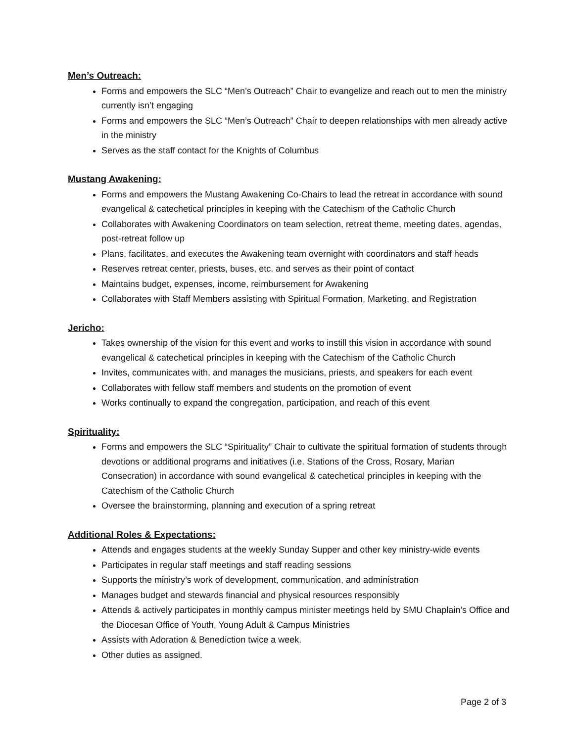Men’s Outreach:
Forms and empowers the SLC “Men’s Outreach” Chair to evangelize and reach out to men the ministry currently isn’t engaging
Forms and empowers the SLC “Men’s Outreach” Chair to deepen relationships with men already active in the ministry
Serves as the staff contact for the Knights of Columbus
Mustang Awakening:
Forms and empowers the Mustang Awakening Co-Chairs to lead the retreat in accordance with sound evangelical & catechetical principles in keeping with the Catechism of the Catholic Church
Collaborates with Awakening Coordinators on team selection, retreat theme, meeting dates, agendas, post-retreat follow up
Plans, facilitates, and executes the Awakening team overnight with coordinators and staff heads
Reserves retreat center, priests, buses, etc. and serves as their point of contact
Maintains budget, expenses, income, reimbursement for Awakening
Collaborates with Staff Members assisting with Spiritual Formation, Marketing, and Registration
Jericho:
Takes ownership of the vision for this event and works to instill this vision in accordance with sound evangelical & catechetical principles in keeping with the Catechism of the Catholic Church
Invites, communicates with, and manages the musicians, priests, and speakers for each event
Collaborates with fellow staff members and students on the promotion of event
Works continually to expand the congregation, participation, and reach of this event
Spirituality:
Forms and empowers the SLC “Spirituality” Chair to cultivate the spiritual formation of students through devotions or additional programs and initiatives (i.e. Stations of the Cross, Rosary, Marian Consecration) in accordance with sound evangelical & catechetical principles in keeping with the Catechism of the Catholic Church
Oversee the brainstorming, planning and execution of a spring retreat
Additional Roles & Expectations:
Attends and engages students at the weekly Sunday Supper and other key ministry-wide events
Participates in regular staff meetings and staff reading sessions
Supports the ministry’s work of development, communication, and administration
Manages budget and stewards financial and physical resources responsibly
Attends & actively participates in monthly campus minister meetings held by SMU Chaplain’s Office and the Diocesan Office of Youth, Young Adult & Campus Ministries
Assists with Adoration & Benediction twice a week.
Other duties as assigned.
Page 2 of 3